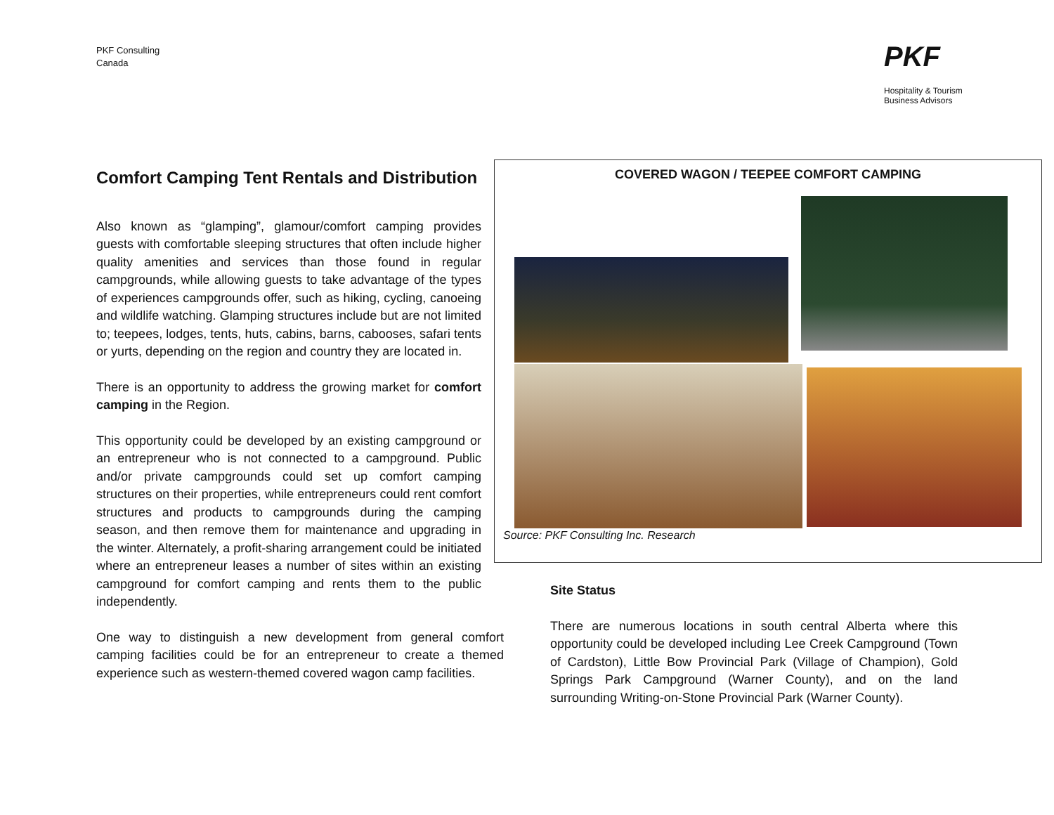PKF Consulting
Canada
PKF
Hospitality & Tourism
Business Advisors
Comfort Camping Tent Rentals and Distribution
Also known as “glamping”, glamour/comfort camping provides guests with comfortable sleeping structures that often include higher quality amenities and services than those found in regular campgrounds, while allowing guests to take advantage of the types of experiences campgrounds offer, such as hiking, cycling, canoeing and wildlife watching. Glamping structures include but are not limited to; teepees, lodges, tents, huts, cabins, barns, cabooses, safari tents or yurts, depending on the region and country they are located in.
There is an opportunity to address the growing market for comfort camping in the Region.
This opportunity could be developed by an existing campground or an entrepreneur who is not connected to a campground. Public and/or private campgrounds could set up comfort camping structures on their properties, while entrepreneurs could rent comfort structures and products to campgrounds during the camping season, and then remove them for maintenance and upgrading in the winter. Alternately, a profit-sharing arrangement could be initiated where an entrepreneur leases a number of sites within an existing campground for comfort camping and rents them to the public independently.
One way to distinguish a new development from general comfort camping facilities could be for an entrepreneur to create a themed experience such as western-themed covered wagon camp facilities.
COVERED WAGON / TEEPEE COMFORT CAMPING
Source: PKF Consulting Inc. Research
Site Status
There are numerous locations in south central Alberta where this opportunity could be developed including Lee Creek Campground (Town of Cardston), Little Bow Provincial Park (Village of Champion), Gold Springs Park Campground (Warner County), and on the land surrounding Writing-on-Stone Provincial Park (Warner County).